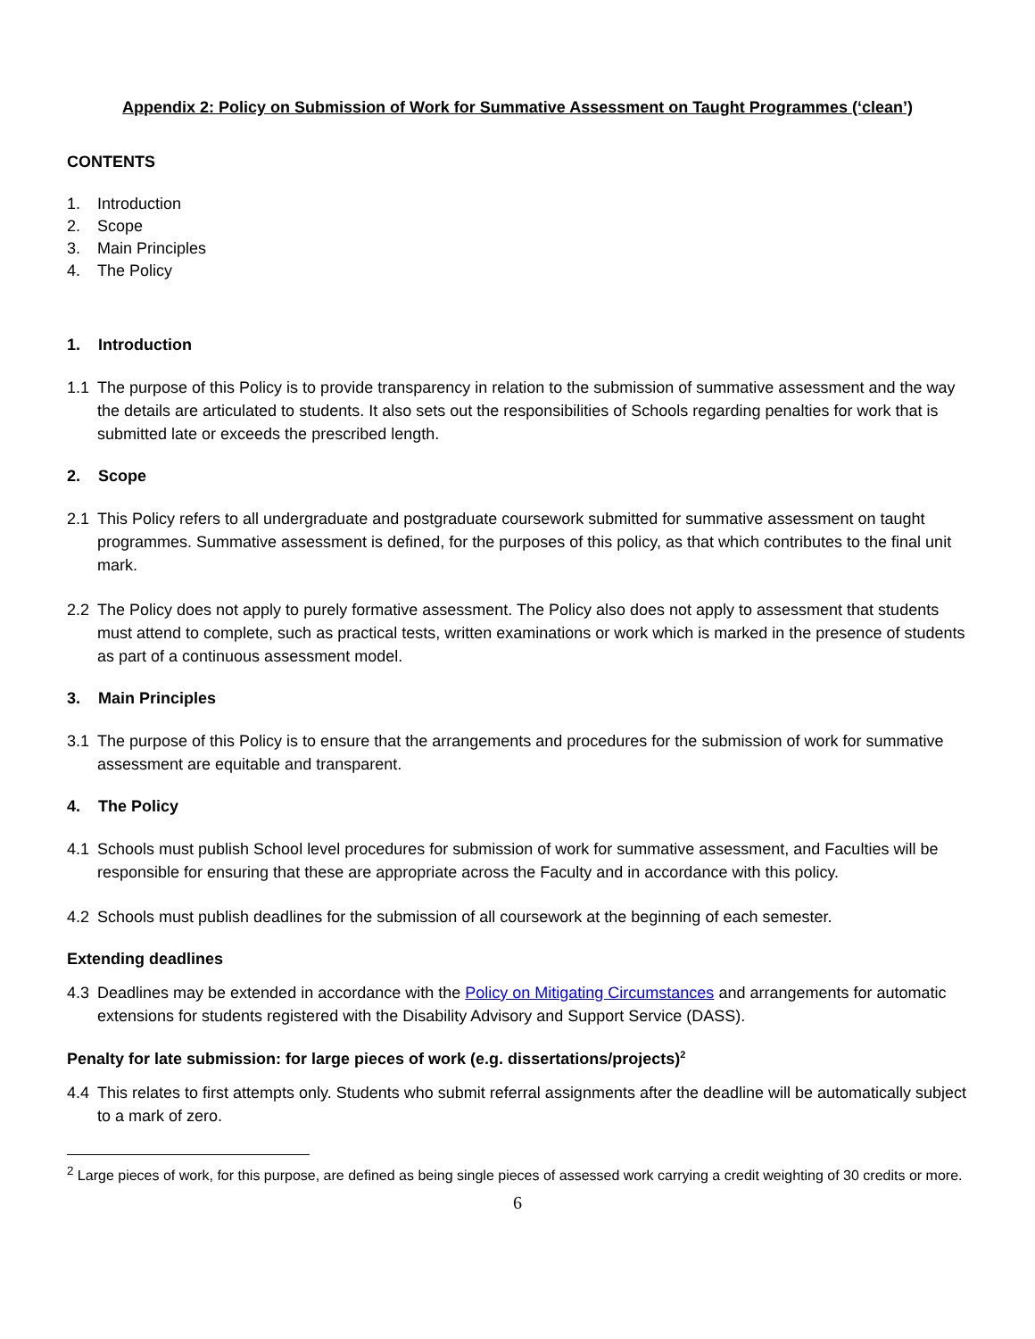Appendix 2: Policy on Submission of Work for Summative Assessment on Taught Programmes (‘clean’)
CONTENTS
1. Introduction
2. Scope
3. Main Principles
4. The Policy
1. Introduction
1.1 The purpose of this Policy is to provide transparency in relation to the submission of summative assessment and the way the details are articulated to students. It also sets out the responsibilities of Schools regarding penalties for work that is submitted late or exceeds the prescribed length.
2. Scope
2.1 This Policy refers to all undergraduate and postgraduate coursework submitted for summative assessment on taught programmes. Summative assessment is defined, for the purposes of this policy, as that which contributes to the final unit mark.
2.2 The Policy does not apply to purely formative assessment. The Policy also does not apply to assessment that students must attend to complete, such as practical tests, written examinations or work which is marked in the presence of students as part of a continuous assessment model.
3. Main Principles
3.1 The purpose of this Policy is to ensure that the arrangements and procedures for the submission of work for summative assessment are equitable and transparent.
4. The Policy
4.1 Schools must publish School level procedures for submission of work for summative assessment, and Faculties will be responsible for ensuring that these are appropriate across the Faculty and in accordance with this policy.
4.2 Schools must publish deadlines for the submission of all coursework at the beginning of each semester.
Extending deadlines
4.3 Deadlines may be extended in accordance with the Policy on Mitigating Circumstances and arrangements for automatic extensions for students registered with the Disability Advisory and Support Service (DASS).
Penalty for late submission: for large pieces of work (e.g. dissertations/projects)<sup>2</sup>
4.4 This relates to first attempts only. Students who submit referral assignments after the deadline will be automatically subject to a mark of zero.
<sup>2</sup> Large pieces of work, for this purpose, are defined as being single pieces of assessed work carrying a credit weighting of 30 credits or more.
6